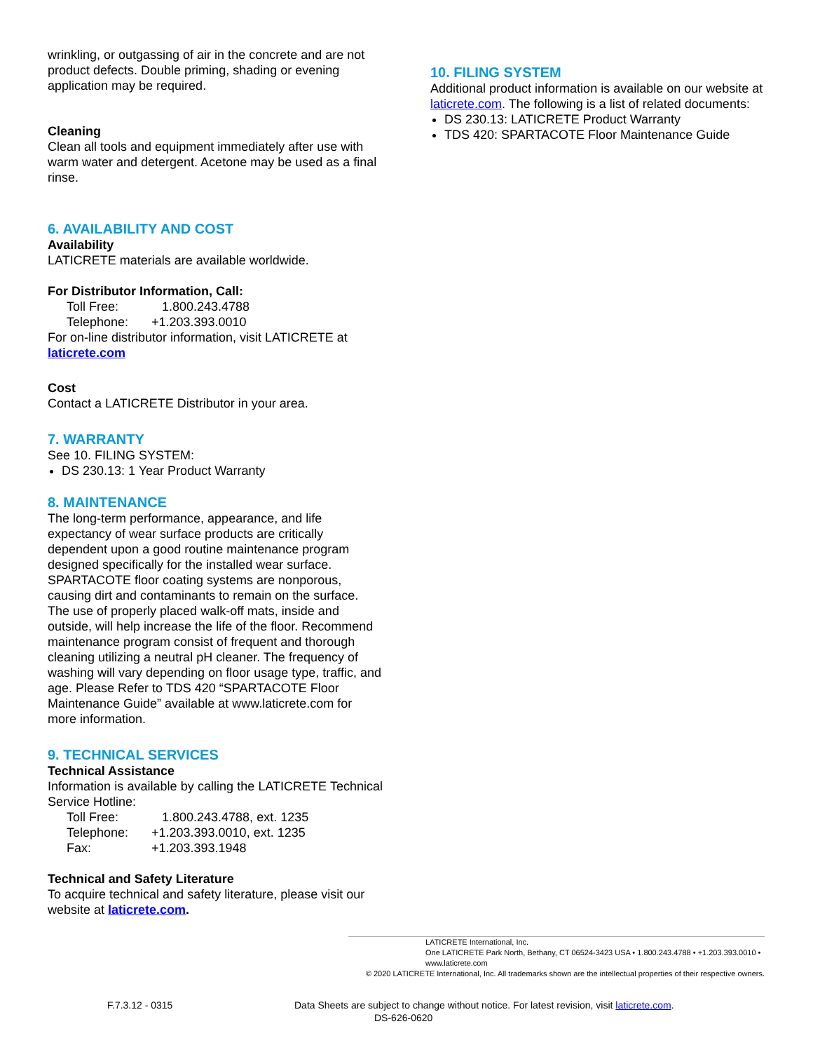wrinkling, or outgassing of air in the concrete and are not product defects. Double priming, shading or evening application may be required.
Cleaning
Clean all tools and equipment immediately after use with warm water and detergent. Acetone may be used as a final rinse.
6. AVAILABILITY AND COST
Availability
LATICRETE materials are available worldwide.
For Distributor Information, Call:
Toll Free: 1.800.243.4788
Telephone: +1.203.393.0010
For on-line distributor information, visit LATICRETE at laticrete.com
Cost
Contact a LATICRETE Distributor in your area.
7. WARRANTY
See 10. FILING SYSTEM:
DS 230.13: 1 Year Product Warranty
8. MAINTENANCE
The long-term performance, appearance, and life expectancy of wear surface products are critically dependent upon a good routine maintenance program designed specifically for the installed wear surface. SPARTACOTE floor coating systems are nonporous, causing dirt and contaminants to remain on the surface. The use of properly placed walk-off mats, inside and outside, will help increase the life of the floor. Recommend maintenance program consist of frequent and thorough cleaning utilizing a neutral pH cleaner. The frequency of washing will vary depending on floor usage type, traffic, and age. Please Refer to TDS 420 “SPARTACOTE Floor Maintenance Guide” available at www.laticrete.com for more information.
9. TECHNICAL SERVICES
Technical Assistance
Information is available by calling the LATICRETE Technical Service Hotline:
Toll Free: 1.800.243.4788, ext. 1235
Telephone: +1.203.393.0010, ext. 1235
Fax: +1.203.393.1948
Technical and Safety Literature
To acquire technical and safety literature, please visit our website at laticrete.com.
10. FILING SYSTEM
Additional product information is available on our website at laticrete.com. The following is a list of related documents:
DS 230.13: LATICRETE Product Warranty
TDS 420: SPARTACOTE Floor Maintenance Guide
LATICRETE International, Inc.
One LATICRETE Park North, Bethany, CT 06524-3423 USA • 1.800.243.4788 • +1.203.393.0010 • www.laticrete.com
© 2020 LATICRETE International, Inc. All trademarks shown are the intellectual properties of their respective owners.
F.7.3.12 - 0315 Data Sheets are subject to change without notice. For latest revision, visit laticrete.com.
DS-626-0620